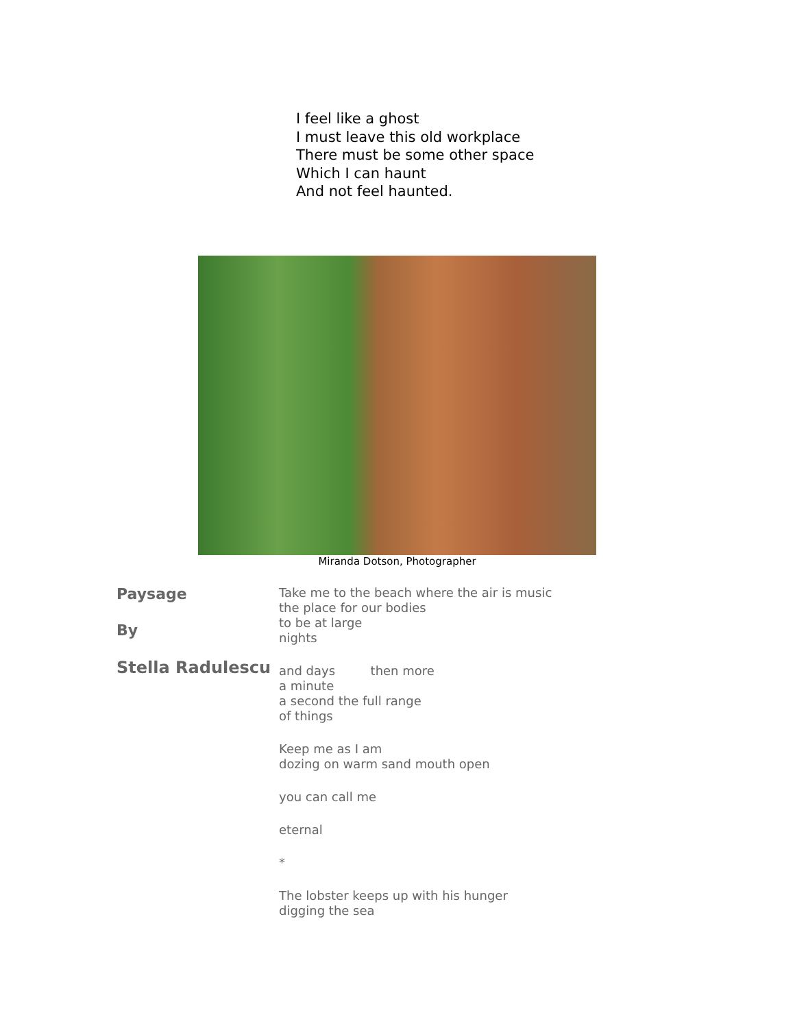I feel like a ghost
I must leave this old workplace
There must be some other space
Which I can haunt
And not feel haunted.
Miranda Dotson, Photographer
Paysage
By
Stella Radulescu
Take me to the beach where the air is music
the place for our bodies
to be at large
nights
and days then more
a minute
a second the full range
of things
Keep me as I am
dozing on warm sand mouth open
you can call me
eternal
*
The lobster keeps up with his hunger
digging the sea